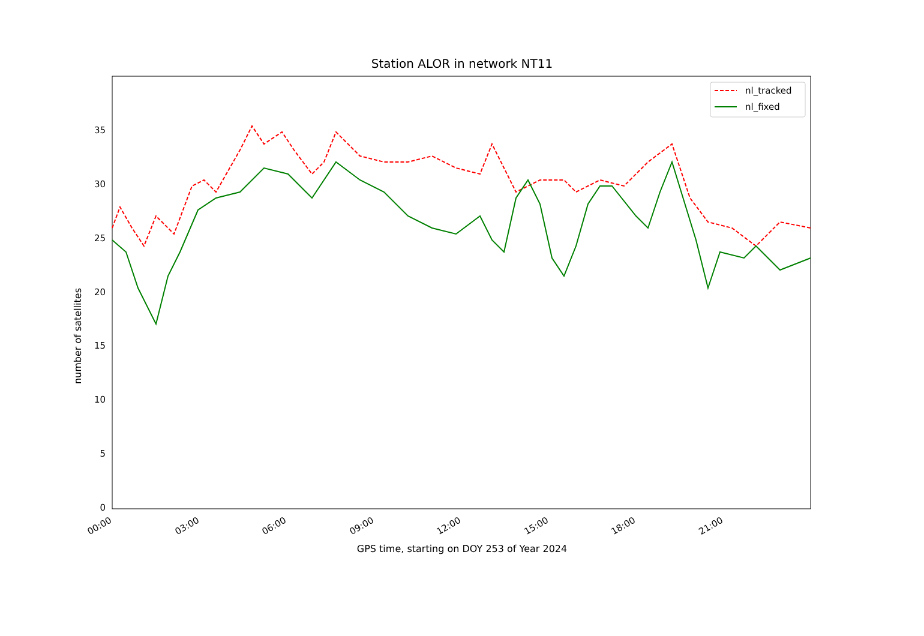Station ALOR in network NT11
0
5
10
15
20
25
30
35
00:00
03:00
06:00
09:00
12:00
15:00
18:00
21:00
nl_tracked
nl_fixed
number of satellites
GPS time, starting on DOY 253 of Year 2024